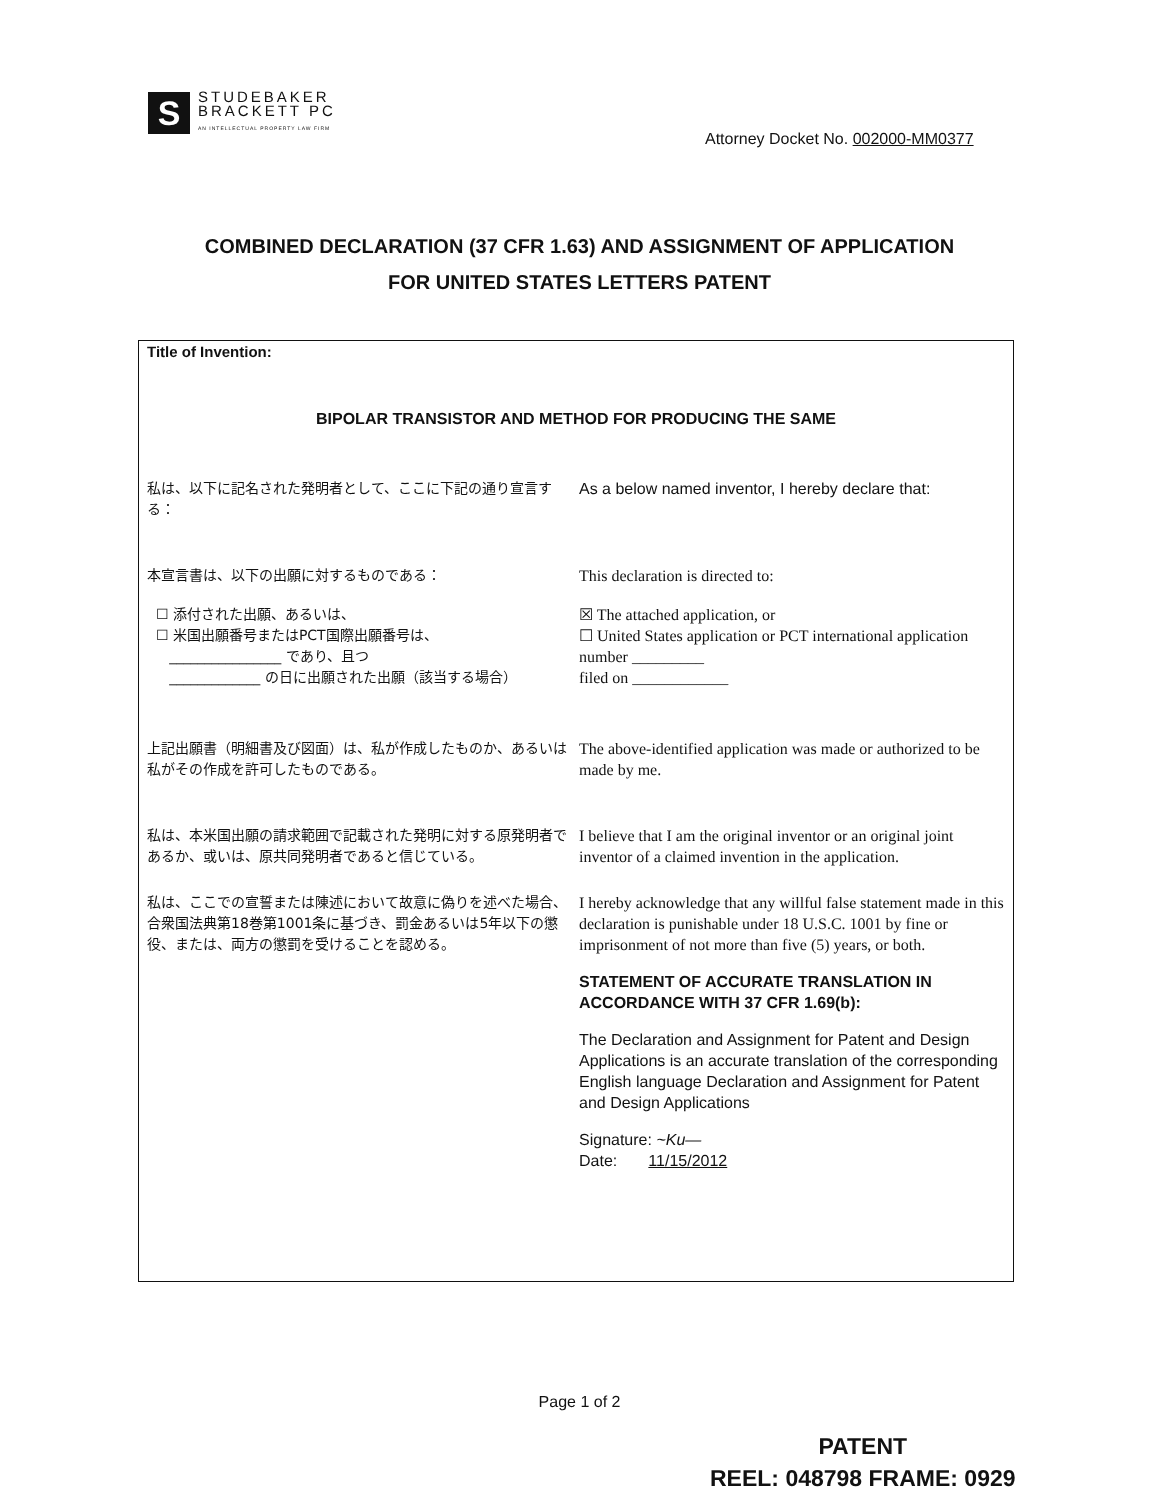S
STUDEBAKER
BRACKETT PC
AN INTELLECTUAL PROPERTY LAW FIRM
Attorney Docket No. 002000-MM0377
COMBINED DECLARATION (37 CFR 1.63) AND ASSIGNMENT OF APPLICATION
FOR UNITED STATES LETTERS PATENT
Title of Invention:
BIPOLAR TRANSISTOR AND METHOD FOR PRODUCING THE SAME
私は、以下に記名された発明者として、ここに下記の通り宣言する：
As a below named inventor, I hereby declare that:
本宣言書は、以下の出願に対するものである： This declaration is directed to:
☐ 添付された出願、あるいは、
☐ 米国出願番号またはPCT国際出願番号は、
________________ であり、且つ
_____________ の日に出願された出願（該当する場合）
☒ The attached application, or
☐ United States application or PCT international application number _________
filed on ____________
上記出願書（明細書及び図面）は、私が作成したものか、あるいは私がその作成を許可したものである。
The above-identified application was made or authorized to be made by me.
私は、本米国出願の請求範囲で記載された発明に対する原発明者であるか、或いは、原共同発明者であると信じている。
I believe that I am the original inventor or an original joint inventor of a claimed invention in the application.
私は、ここでの宣誓または陳述において故意に偽りを述べた場合、合衆国法典第18巻第1001条に基づき、罰金あるいは5年以下の懲役、または、両方の懲罰を受けることを認める。
I hereby acknowledge that any willful false statement made in this declaration is punishable under 18 U.S.C. 1001 by fine or imprisonment of not more than five (5) years, or both.
STATEMENT OF ACCURATE TRANSLATION IN ACCORDANCE WITH 37 CFR 1.69(b):
The Declaration and Assignment for Patent and Design Applications is an accurate translation of the corresponding English language Declaration and Assignment for Patent and Design Applications
Signature: ~Ku—
Date: 11/15/2012
Page 1 of 2
PATENT
REEL: 048798 FRAME: 0929